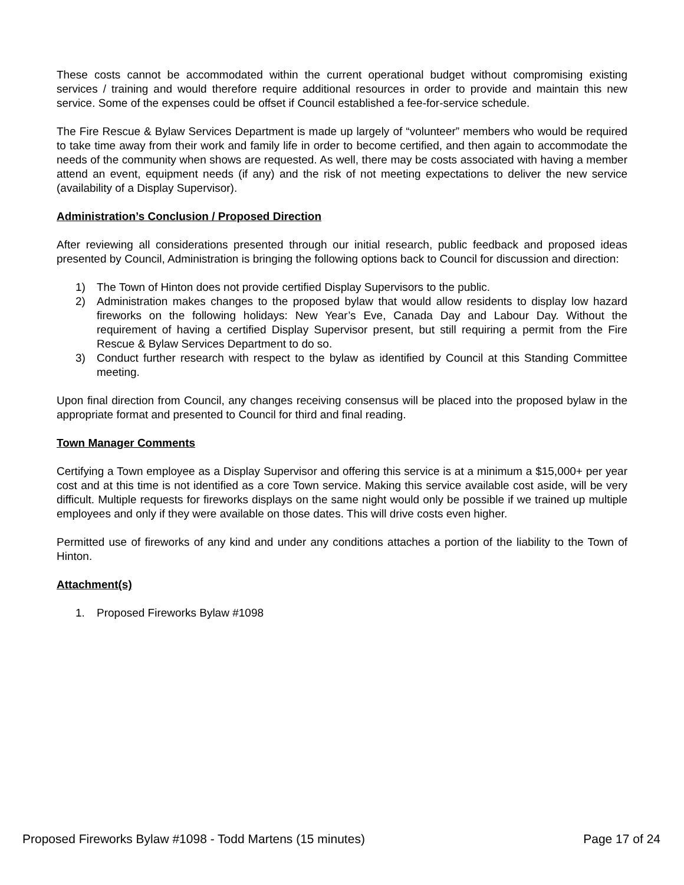These costs cannot be accommodated within the current operational budget without compromising existing services / training and would therefore require additional resources in order to provide and maintain this new service. Some of the expenses could be offset if Council established a fee-for-service schedule.
The Fire Rescue & Bylaw Services Department is made up largely of “volunteer” members who would be required to take time away from their work and family life in order to become certified, and then again to accommodate the needs of the community when shows are requested. As well, there may be costs associated with having a member attend an event, equipment needs (if any) and the risk of not meeting expectations to deliver the new service (availability of a Display Supervisor).
Administration’s Conclusion / Proposed Direction
After reviewing all considerations presented through our initial research, public feedback and proposed ideas presented by Council, Administration is bringing the following options back to Council for discussion and direction:
1) The Town of Hinton does not provide certified Display Supervisors to the public.
2) Administration makes changes to the proposed bylaw that would allow residents to display low hazard fireworks on the following holidays: New Year’s Eve, Canada Day and Labour Day. Without the requirement of having a certified Display Supervisor present, but still requiring a permit from the Fire Rescue & Bylaw Services Department to do so.
3) Conduct further research with respect to the bylaw as identified by Council at this Standing Committee meeting.
Upon final direction from Council, any changes receiving consensus will be placed into the proposed bylaw in the appropriate format and presented to Council for third and final reading.
Town Manager Comments
Certifying a Town employee as a Display Supervisor and offering this service is at a minimum a $15,000+ per year cost and at this time is not identified as a core Town service. Making this service available cost aside, will be very difficult. Multiple requests for fireworks displays on the same night would only be possible if we trained up multiple employees and only if they were available on those dates. This will drive costs even higher.
Permitted use of fireworks of any kind and under any conditions attaches a portion of the liability to the Town of Hinton.
Attachment(s)
1. Proposed Fireworks Bylaw #1098
Proposed Fireworks Bylaw #1098 - Todd Martens (15 minutes) Page 17 of 24